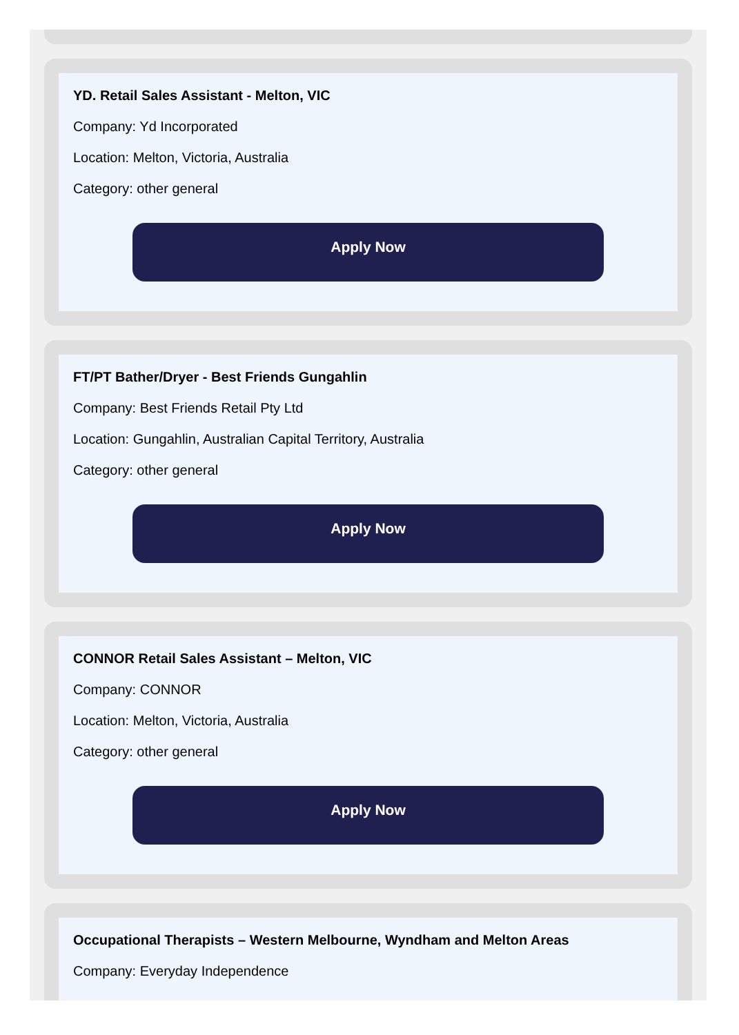YD. Retail Sales Assistant - Melton, VIC
Company: Yd Incorporated
Location: Melton, Victoria, Australia
Category: other general
Apply Now
FT/PT Bather/Dryer - Best Friends Gungahlin
Company: Best Friends Retail Pty Ltd
Location: Gungahlin, Australian Capital Territory, Australia
Category: other general
Apply Now
CONNOR Retail Sales Assistant – Melton, VIC
Company: CONNOR
Location: Melton, Victoria, Australia
Category: other general
Apply Now
Occupational Therapists – Western Melbourne, Wyndham and Melton Areas
Company: Everyday Independence